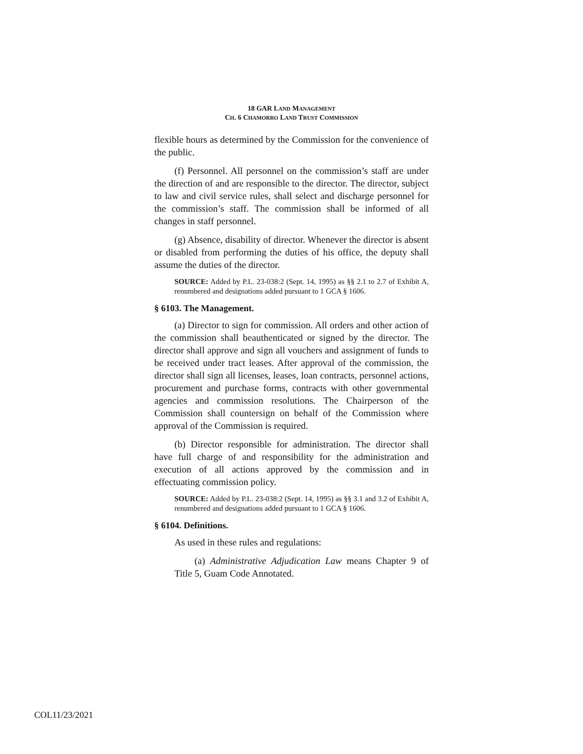18 GAR LAND MANAGEMENT
CH. 6 CHAMORRO LAND TRUST COMMISSION
flexible hours as determined by the Commission for the convenience of the public.
(f) Personnel. All personnel on the commission’s staff are under the direction of and are responsible to the director. The director, subject to law and civil service rules, shall select and discharge personnel for the commission’s staff. The commission shall be informed of all changes in staff personnel.
(g) Absence, disability of director. Whenever the director is absent or disabled from performing the duties of his office, the deputy shall assume the duties of the director.
SOURCE: Added by P.L. 23-038:2 (Sept. 14, 1995) as §§ 2.1 to 2.7 of Exhibit A, renumbered and designations added pursuant to 1 GCA § 1606.
§ 6103. The Management.
(a) Director to sign for commission. All orders and other action of the commission shall beauthenticated or signed by the director. The director shall approve and sign all vouchers and assignment of funds to be received under tract leases. After approval of the commission, the director shall sign all licenses, leases, loan contracts, personnel actions, procurement and purchase forms, contracts with other governmental agencies and commission resolutions. The Chairperson of the Commission shall countersign on behalf of the Commission where approval of the Commission is required.
(b) Director responsible for administration. The director shall have full charge of and responsibility for the administration and execution of all actions approved by the commission and in effectuating commission policy.
SOURCE: Added by P.L. 23-038:2 (Sept. 14, 1995) as §§ 3.1 and 3.2 of Exhibit A, renumbered and designations added pursuant to 1 GCA § 1606.
§ 6104. Definitions.
As used in these rules and regulations:
(a) Administrative Adjudication Law means Chapter 9 of Title 5, Guam Code Annotated.
COL11/23/2021